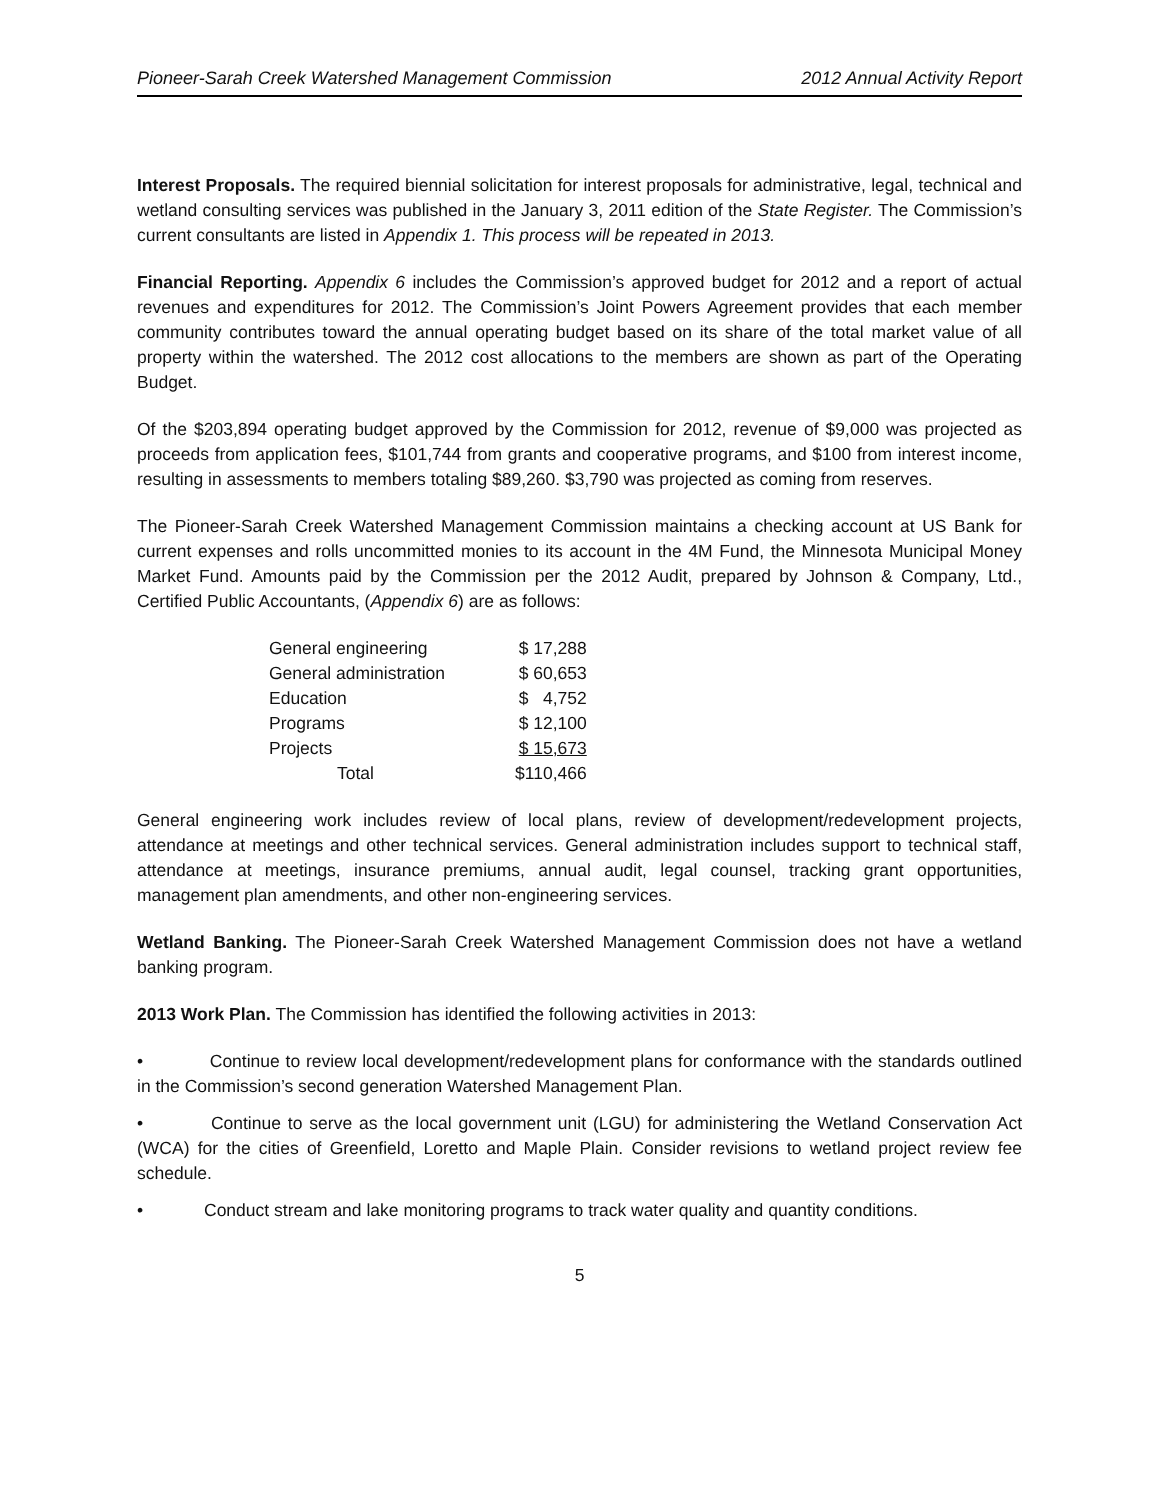Pioneer-Sarah Creek Watershed Management Commission 2012 Annual Activity Report
Interest Proposals. The required biennial solicitation for interest proposals for administrative, legal, technical and wetland consulting services was published in the January 3, 2011 edition of the State Register. The Commission’s current consultants are listed in Appendix 1. This process will be repeated in 2013.
Financial Reporting. Appendix 6 includes the Commission’s approved budget for 2012 and a report of actual revenues and expenditures for 2012. The Commission’s Joint Powers Agreement provides that each member community contributes toward the annual operating budget based on its share of the total market value of all property within the watershed. The 2012 cost allocations to the members are shown as part of the Operating Budget.
Of the $203,894 operating budget approved by the Commission for 2012, revenue of $9,000 was projected as proceeds from application fees, $101,744 from grants and cooperative programs, and $100 from interest income, resulting in assessments to members totaling $89,260. $3,790 was projected as coming from reserves.
The Pioneer-Sarah Creek Watershed Management Commission maintains a checking account at US Bank for current expenses and rolls uncommitted monies to its account in the 4M Fund, the Minnesota Municipal Money Market Fund. Amounts paid by the Commission per the 2012 Audit, prepared by Johnson & Company, Ltd., Certified Public Accountants, (Appendix 6) are as follows:
| General engineering | $ 17,288 |
| General administration | $ 60,653 |
| Education | $ 4,752 |
| Programs | $ 12,100 |
| Projects | $ 15,673 |
| Total | $110,466 |
General engineering work includes review of local plans, review of development/redevelopment projects, attendance at meetings and other technical services. General administration includes support to technical staff, attendance at meetings, insurance premiums, annual audit, legal counsel, tracking grant opportunities, management plan amendments, and other non-engineering services.
Wetland Banking. The Pioneer-Sarah Creek Watershed Management Commission does not have a wetland banking program.
2013 Work Plan. The Commission has identified the following activities in 2013:
• Continue to review local development/redevelopment plans for conformance with the standards outlined in the Commission’s second generation Watershed Management Plan.
• Continue to serve as the local government unit (LGU) for administering the Wetland Conservation Act (WCA) for the cities of Greenfield, Loretto and Maple Plain. Consider revisions to wetland project review fee schedule.
• Conduct stream and lake monitoring programs to track water quality and quantity conditions.
5